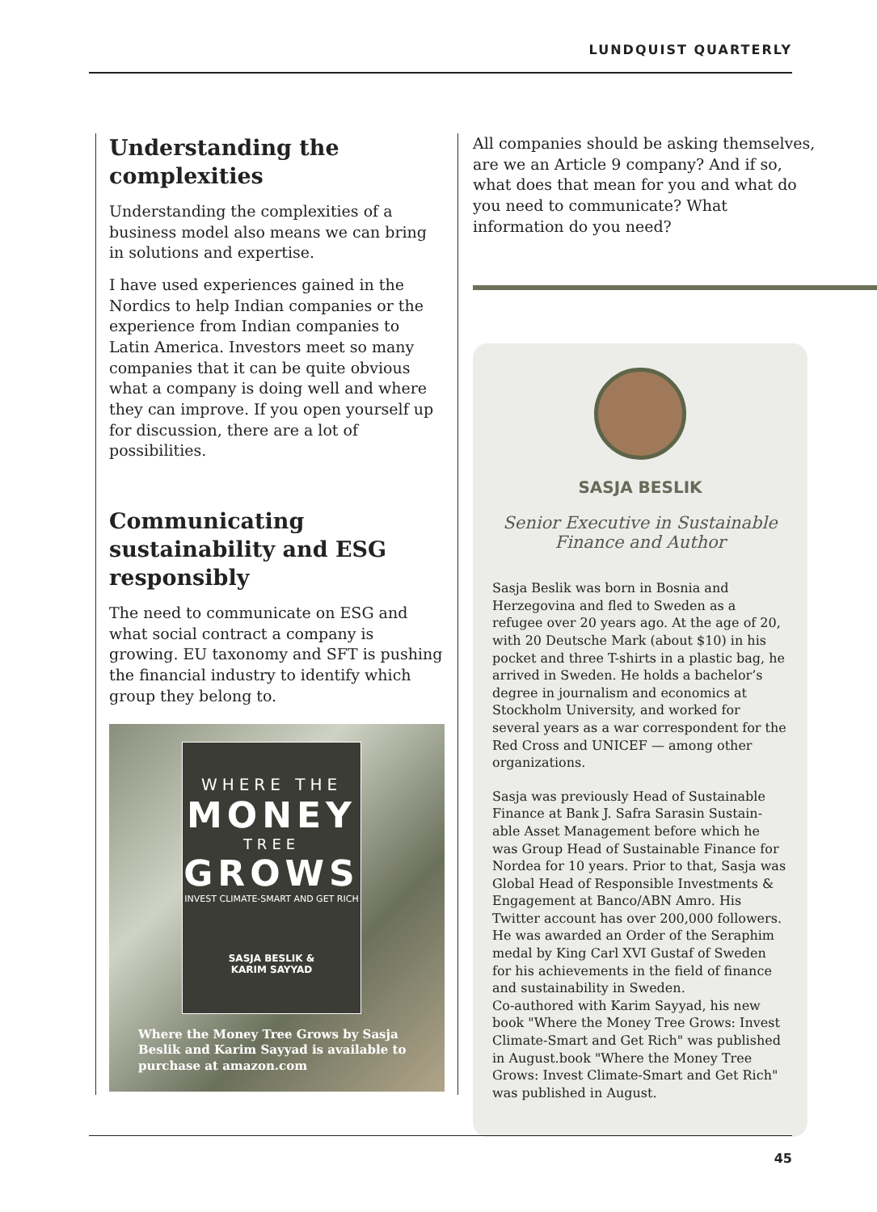LUNDQUIST QUARTERLY
Understanding the complexities
Understanding the complexities of a business model also means we can bring in solutions and expertise.
I have used experiences gained in the Nordics to help Indian companies or the experience from Indian companies to Latin America. Investors meet so many companies that it can be quite obvious what a company is doing well and where they can improve. If you open yourself up for discussion, there are a lot of possibilities.
Communicating sustainability and ESG responsibly
The need to communicate on ESG and what social contract a company is growing. EU taxonomy and SFT is pushing the financial industry to identify which group they belong to.
WHERE THE
MONEY
TREE
GROWS
INVEST CLIMATE-SMART AND GET RICH
SASJA BESLIK &
KARIM SAYYAD
Where the Money Tree Grows by Sasja Beslik and Karim Sayyad is available to purchase at amazon.com
All companies should be asking themselves, are we an Article 9 company? And if so, what does that mean for you and what do you need to communicate? What information do you need?
SASJA BESLIK
Senior Executive in Sustainable Finance and Author
Sasja Beslik was born in Bosnia and Herzegovina and fled to Sweden as a refugee over 20 years ago. At the age of 20, with 20 Deutsche Mark (about $10) in his pocket and three T-shirts in a plastic bag, he arrived in Sweden. He holds a bachelor’s degree in journalism and economics at Stockholm University, and worked for several years as a war correspondent for the Red Cross and UNICEF — among other organizations.
Sasja was previously Head of Sustainable Finance at Bank J. Safra Sarasin Sustain-able Asset Management before which he was Group Head of Sustainable Finance for Nordea for 10 years. Prior to that, Sasja was Global Head of Responsible Investments & Engagement at Banco/ABN Amro. His Twitter account has over 200,000 followers. He was awarded an Order of the Seraphim medal by King Carl XVI Gustaf of Sweden for his achievements in the field of finance and sustainability in Sweden.
Co-authored with Karim Sayyad, his new book "Where the Money Tree Grows: Invest Climate-Smart and Get Rich" was published in August.book "Where the Money Tree Grows: Invest Climate-Smart and Get Rich" was published in August.
45